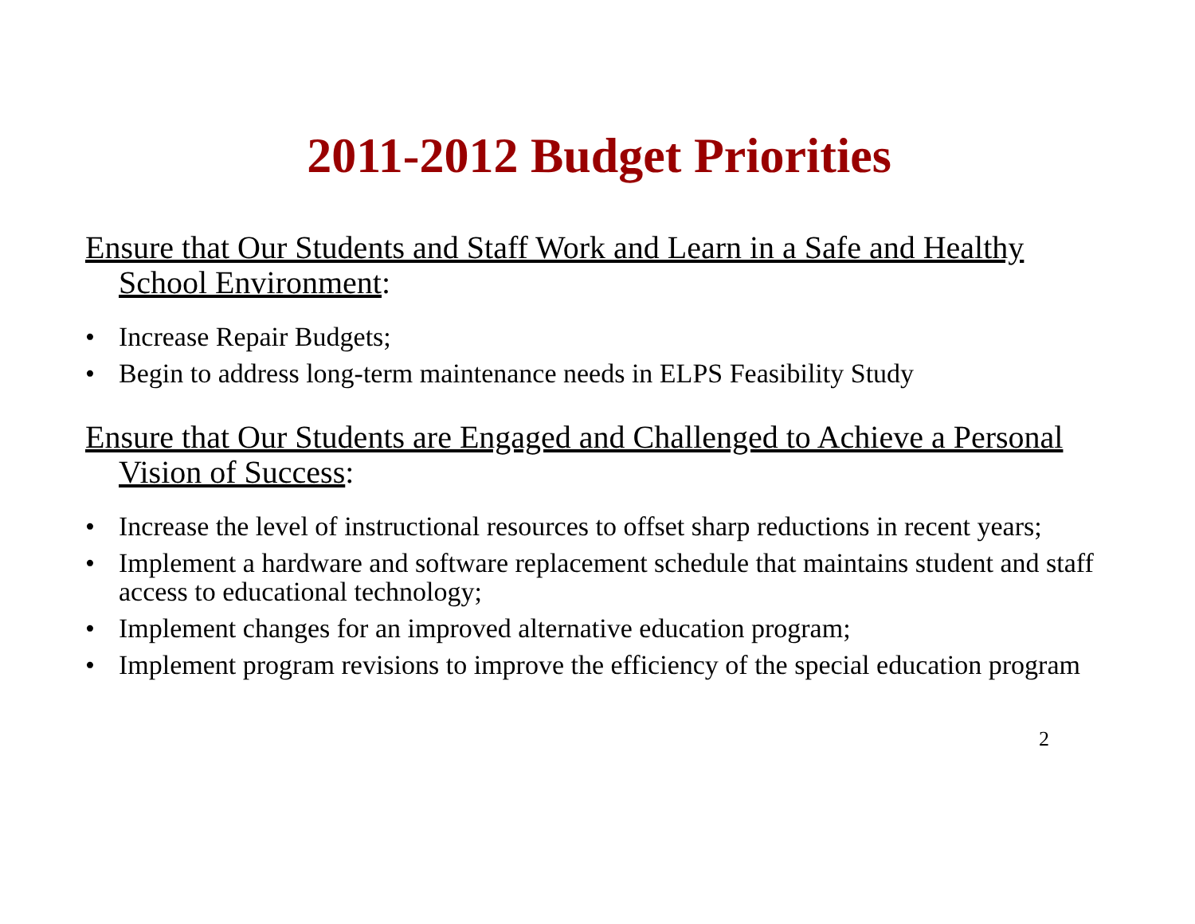2011-2012 Budget Priorities
Ensure that Our Students and Staff Work and Learn in a Safe and Healthy School Environment:
• Increase Repair Budgets;
• Begin to address long-term maintenance needs in ELPS Feasibility Study
Ensure that Our Students are Engaged and Challenged to Achieve a Personal Vision of Success:
• Increase the level of instructional resources to offset sharp reductions in recent years;
• Implement a hardware and software replacement schedule that maintains student and staff access to educational technology;
• Implement changes for an improved alternative education program;
• Implement program revisions to improve the efficiency of the special education program
2